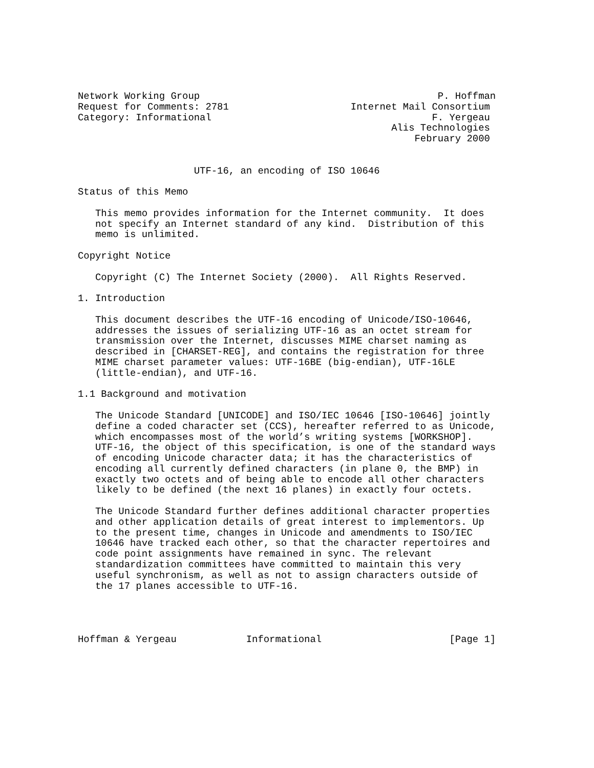Network Working Group                                         P. Hoffman
Request for Comments: 2781                     Internet Mail Consortium
Category: Informational                                      F. Yergeau
                                                      Alis Technologies
                                                          February 2000


                    UTF-16, an encoding of ISO 10646

Status of this Memo

   This memo provides information for the Internet community.  It does
   not specify an Internet standard of any kind.  Distribution of this
   memo is unlimited.

Copyright Notice

   Copyright (C) The Internet Society (2000).  All Rights Reserved.

1. Introduction

   This document describes the UTF-16 encoding of Unicode/ISO-10646,
   addresses the issues of serializing UTF-16 as an octet stream for
   transmission over the Internet, discusses MIME charset naming as
   described in [CHARSET-REG], and contains the registration for three
   MIME charset parameter values: UTF-16BE (big-endian), UTF-16LE
   (little-endian), and UTF-16.

1.1 Background and motivation

   The Unicode Standard [UNICODE] and ISO/IEC 10646 [ISO-10646] jointly
   define a coded character set (CCS), hereafter referred to as Unicode,
   which encompasses most of the world’s writing systems [WORKSHOP].
   UTF-16, the object of this specification, is one of the standard ways
   of encoding Unicode character data; it has the characteristics of
   encoding all currently defined characters (in plane 0, the BMP) in
   exactly two octets and of being able to encode all other characters
   likely to be defined (the next 16 planes) in exactly four octets.

   The Unicode Standard further defines additional character properties
   and other application details of great interest to implementors. Up
   to the present time, changes in Unicode and amendments to ISO/IEC
   10646 have tracked each other, so that the character repertoires and
   code point assignments have remained in sync. The relevant
   standardization committees have committed to maintain this very
   useful synchronism, as well as not to assign characters outside of
   the 17 planes accessible to UTF-16.




Hoffman & Yergeau            Informational                      [Page 1]